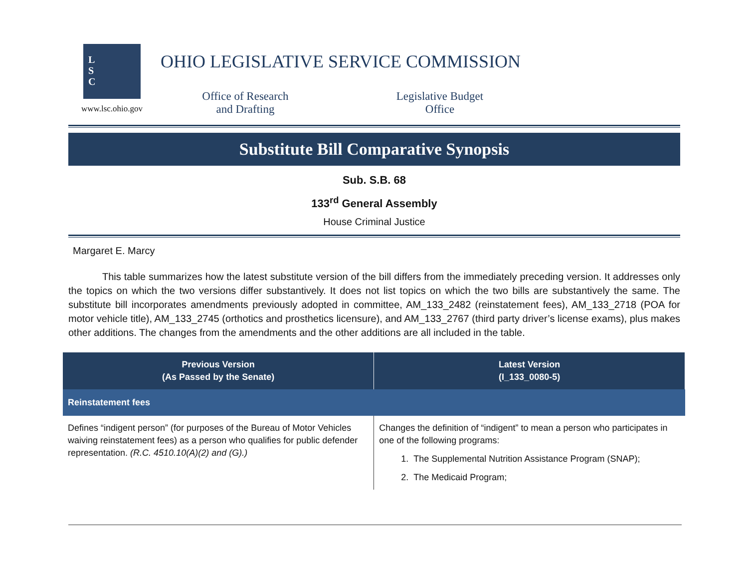L
S
C
www.lsc.ohio.gov
OHIO LEGISLATIVE SERVICE COMMISSION
Office of Research
and Drafting
Legislative Budget
Office
Substitute Bill Comparative Synopsis
Sub. S.B. 68
133<sup>rd</sup> General Assembly
House Criminal Justice
Margaret E. Marcy
This table summarizes how the latest substitute version of the bill differs from the immediately preceding version. It addresses only the topics on which the two versions differ substantively. It does not list topics on which the two bills are substantively the same. The substitute bill incorporates amendments previously adopted in committee, AM_133_2482 (reinstatement fees), AM_133_2718 (POA for motor vehicle title), AM_133_2745 (orthotics and prosthetics licensure), and AM_133_2767 (third party driver’s license exams), plus makes other additions. The changes from the amendments and the other additions are all included in the table.
| Previous Version (As Passed by the Senate) | Latest Version (I_133_0080-5) |
| --- | --- |
| Reinstatement fees | |
| Defines “indigent person” (for purposes of the Bureau of Motor Vehicles waiving reinstatement fees) as a person who qualifies for public defender representation. (R.C. 4510.10(A)(2) and (G).) | Changes the definition of “indigent” to mean a person who participates in one of the following programs: 1. The Supplemental Nutrition Assistance Program (SNAP); 2. The Medicaid Program; |